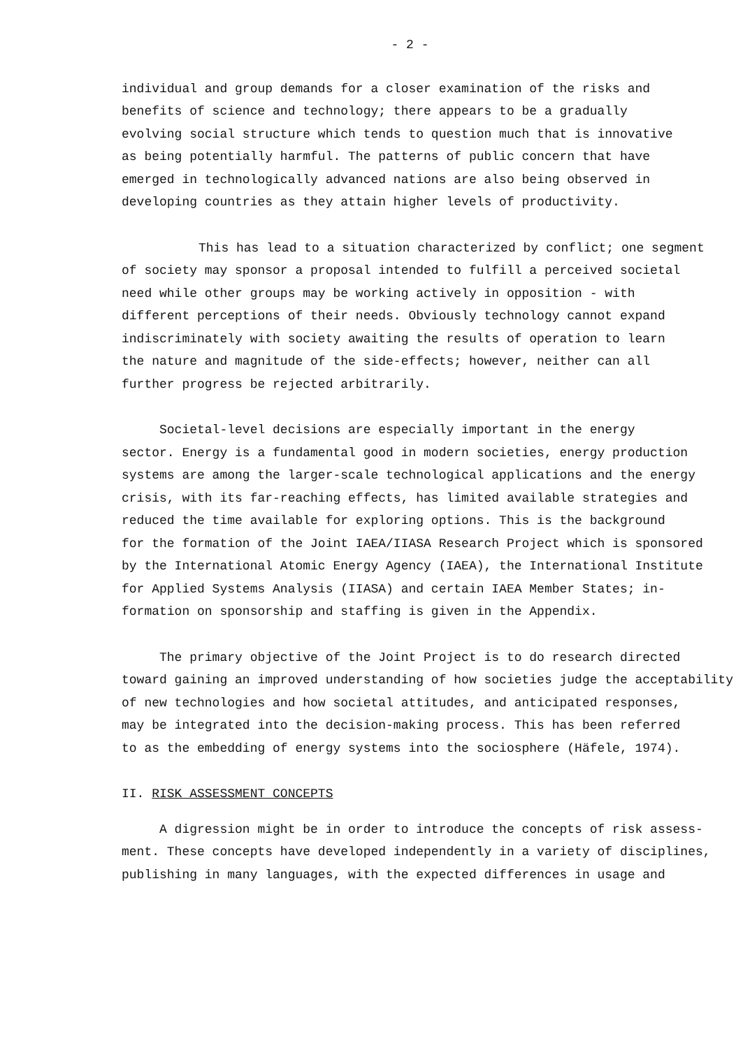- 2 -
individual and group demands for a closer examination of the risks and
benefits of science and technology; there appears to be a gradually
evolving social structure which tends to question much that is innovative
as being potentially harmful. The patterns of public concern that have
emerged in technologically advanced nations are also being observed in
developing countries as they attain higher levels of productivity.
This has lead to a situation characterized by conflict; one segment
of society may sponsor a proposal intended to fulfill a perceived societal
need while other groups may be working actively in opposition - with
different perceptions of their needs. Obviously technology cannot expand
indiscriminately with society awaiting the results of operation to learn
the nature and magnitude of the side-effects; however, neither can all
further progress be rejected arbitrarily.
Societal-level decisions are especially important in the energy
sector. Energy is a fundamental good in modern societies, energy production
systems are among the larger-scale technological applications and the energy
crisis, with its far-reaching effects, has limited available strategies and
reduced the time available for exploring options. This is the background
for the formation of the Joint IAEA/IIASA Research Project which is sponsored
by the International Atomic Energy Agency (IAEA), the International Institute
for Applied Systems Analysis (IIASA) and certain IAEA Member States; in-
formation on sponsorship and staffing is given in the Appendix.
The primary objective of the Joint Project is to do research directed
toward gaining an improved understanding of how societies judge the acceptability
of new technologies and how societal attitudes, and anticipated responses,
may be integrated into the decision-making process. This has been referred
to as the embedding of energy systems into the sociosphere (Häfele, 1974).
II. RISK ASSESSMENT CONCEPTS
A digression might be in order to introduce the concepts of risk assess-
ment. These concepts have developed independently in a variety of disciplines,
publishing in many languages, with the expected differences in usage and